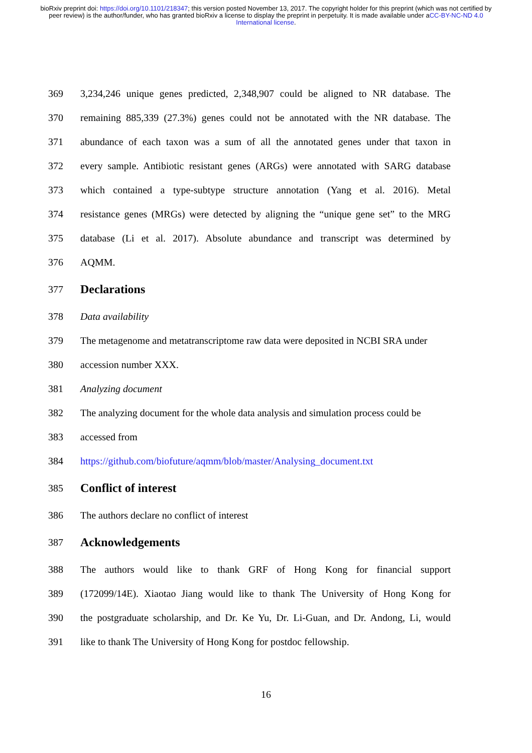bioRxiv preprint doi: https://doi.org/10.1101/218347; this version posted November 13, 2017. The copyright holder for this preprint (which was not certified by peer review) is the author/funder, who has granted bioRxiv a license to display the preprint in perpetuity. It is made available under aCC-BY-NC-ND 4.0 International license.
369 3,234,246 unique genes predicted, 2,348,907 could be aligned to NR database. The
370 remaining 885,339 (27.3%) genes could not be annotated with the NR database. The
371 abundance of each taxon was a sum of all the annotated genes under that taxon in
372 every sample. Antibiotic resistant genes (ARGs) were annotated with SARG database
373 which contained a type-subtype structure annotation (Yang et al. 2016). Metal
374 resistance genes (MRGs) were detected by aligning the “unique gene set” to the MRG
375 database (Li et al. 2017). Absolute abundance and transcript was determined by
376 AQMM.
377
Declarations
378 Data availability
379 The metagenome and metatranscriptome raw data were deposited in NCBI SRA under
380 accession number XXX.
381 Analyzing document
382 The analyzing document for the whole data analysis and simulation process could be
383 accessed from
384 https://github.com/biofuture/aqmm/blob/master/Analysing_document.txt
385
Conflict of interest
386 The authors declare no conflict of interest
387
Acknowledgements
388 The authors would like to thank GRF of Hong Kong for financial support
389 (172099/14E). Xiaotao Jiang would like to thank The University of Hong Kong for
390 the postgraduate scholarship, and Dr. Ke Yu, Dr. Li-Guan, and Dr. Andong, Li, would
391 like to thank The University of Hong Kong for postdoc fellowship.
16